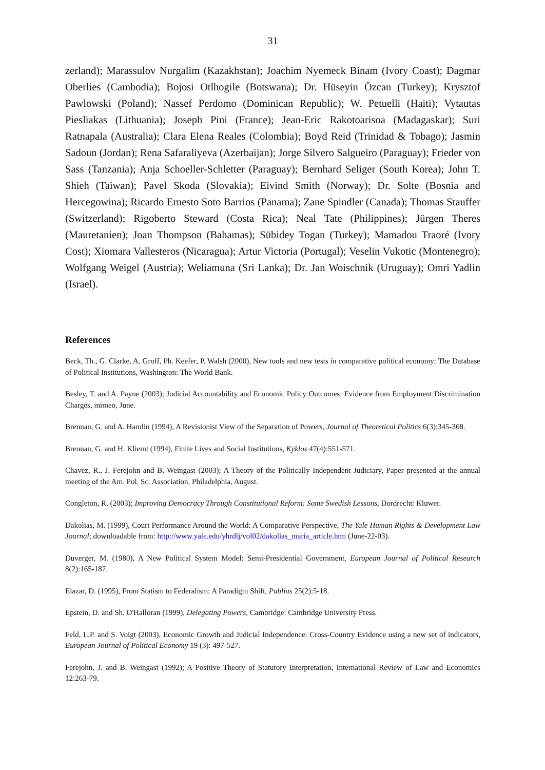31
zerland); Marassulov Nurgalim (Kazakhstan); Joachim Nyemeck Binam (Ivory Coast); Dagmar Oberlies (Cambodia); Bojosi Otlhogile (Botswana); Dr. Hüseyin Özcan (Turkey); Krysztof Pawlowski (Poland); Nassef Perdomo (Dominican Republic); W. Petuelli (Haiti); Vytautas Piesliakas (Lithuania); Joseph Pini (France); Jean-Eric Rakotoarisoa (Madagaskar); Suri Ratnapala (Australia); Clara Elena Reales (Colombia); Boyd Reid (Trinidad & Tobago); Jasmin Sadoun (Jordan); Rena Safaraliyeva (Azerbaijan); Jorge Silvero Salgueiro (Paraguay); Frieder von Sass (Tanzania); Anja Schoeller-Schletter (Paraguay); Bernhard Seliger (South Korea); John T. Shieh (Taiwan); Pavel Skoda (Slovakia); Eivind Smith (Norway); Dr. Solte (Bosnia and Hercegowina); Ricardo Ernesto Soto Barrios (Panama); Zane Spindler (Canada); Thomas Stauffer (Switzerland); Rigoberto Steward (Costa Rica); Neal Tate (Philippines); Jürgen Theres (Mauretanien); Joan Thompson (Bahamas); Sübidey Togan (Turkey); Mamadou Traoré (Ivory Cost); Xiomara Vallesteros (Nicaragua); Artur Victoria (Portugal); Veselin Vukotic (Montenegro); Wolfgang Weigel (Austria); Weliamuna (Sri Lanka); Dr. Jan Woischnik (Uruguay); Omri Yadlin (Israel).
References
Beck, Th., G. Clarke, A. Groff, Ph. Keefer, P. Walsh (2000), New tools and new tests in comparative political economy: The Database of Political Institutions, Washington: The World Bank.
Besley, T. and A. Payne (2003); Judicial Accountability and Economic Policy Outcomes: Evidence from Employment Discrimination Charges, mimeo, June.
Brennan, G. and A. Hamlin (1994), A Revisionist View of the Separation of Powers, Journal of Theoretical Politics 6(3):345-368.
Brennan, G. and H. Kliemt (1994), Finite Lives and Social Institutions, Kyklos 47(4):551-571.
Chavez, R., J. Ferejohn and B. Weingast (2003); A Theory of the Politically Independent Judiciary, Paper presented at the annual meeting of the Am. Pol. Sc. Association, Philadelphia, August.
Congleton, R. (2003); Improving Democracy Through Constitutional Reform: Some Swedish Lessons, Dordrecht: Kluwer.
Dakolias, M. (1999), Court Performance Around the World: A Comparative Perspective, The Yale Human Rights & Development Law Journal; downloadable from: http://www.yale.edu/yhrdlj/vol02/dakolias_maria_article.htm (June-22-03).
Duverger, M. (1980), A New Political System Model: Semi-Presidential Government, European Journal of Political Research 8(2):165-187.
Elazar, D. (1995), From Statism to Federalism: A Paradigm Shift, Publius 25(2):5-18.
Epstein, D. and Sh. O'Halloran (1999), Delegating Powers, Cambridge: Cambridge University Press.
Feld, L.P. and S. Voigt (2003), Economic Growth and Judicial Independence: Cross-Country Evidence using a new set of indicators, European Journal of Political Economy 19 (3): 497-527.
Ferejohn, J. and B. Weingast (1992); A Positive Theory of Statutory Interpretation, International Review of Law and Economics 12:263-79.